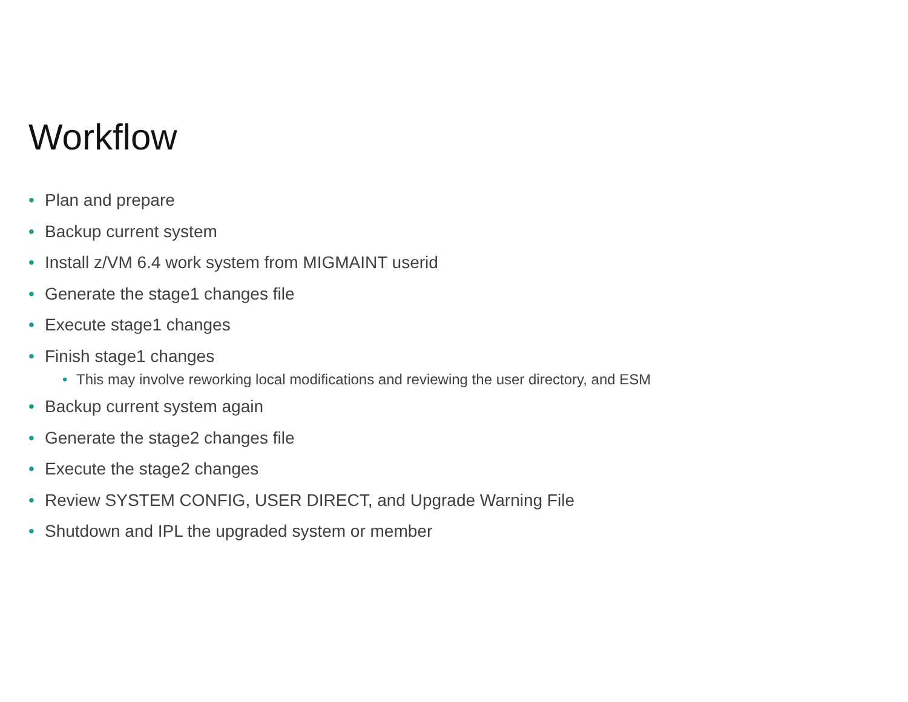Workflow
• Plan and prepare
• Backup current system
• Install z/VM 6.4 work system from MIGMAINT userid
• Generate the stage1 changes file
• Execute stage1 changes
• Finish stage1 changes
• This may involve reworking local modifications and reviewing the user directory, and ESM
• Backup current system again
• Generate the stage2 changes file
• Execute the stage2 changes
• Review SYSTEM CONFIG, USER DIRECT, and Upgrade Warning File
• Shutdown and IPL the upgraded system or member